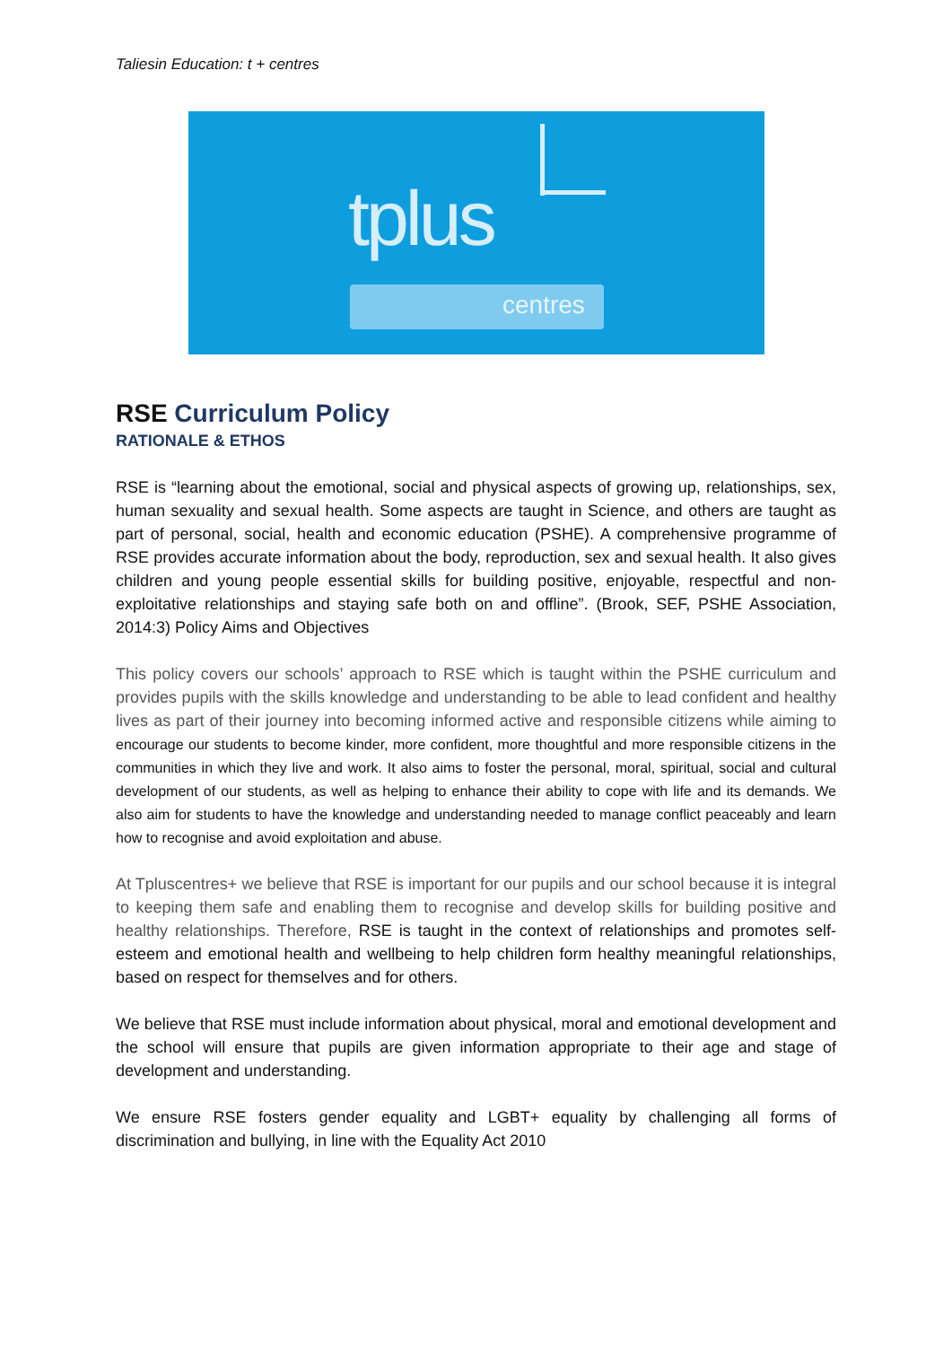Taliesin Education: t + centres
tplus
centres
RSE Curriculum Policy
RATIONALE & ETHOS
RSE is “learning about the emotional, social and physical aspects of growing up, relationships, sex, human sexuality and sexual health. Some aspects are taught in Science, and others are taught as part of personal, social, health and economic education (PSHE). A comprehensive programme of RSE provides accurate information about the body, reproduction, sex and sexual health. It also gives children and young people essential skills for building positive, enjoyable, respectful and non-exploitative relationships and staying safe both on and offline”. (Brook, SEF, PSHE Association, 2014:3) Policy Aims and Objectives
This policy covers our schools’ approach to RSE which is taught within the PSHE curriculum and provides pupils with the skills knowledge and understanding to be able to lead confident and healthy lives as part of their journey into becoming informed active and responsible citizens while aiming to encourage our students to become kinder, more confident, more thoughtful and more responsible citizens in the communities in which they live and work. It also aims to foster the personal, moral, spiritual, social and cultural development of our students, as well as helping to enhance their ability to cope with life and its demands. We also aim for students to have the knowledge and understanding needed to manage conflict peaceably and learn how to recognise and avoid exploitation and abuse.
At Tpluscentres+ we believe that RSE is important for our pupils and our school because it is integral to keeping them safe and enabling them to recognise and develop skills for building positive and healthy relationships. Therefore, RSE is taught in the context of relationships and promotes self-esteem and emotional health and wellbeing to help children form healthy meaningful relationships, based on respect for themselves and for others.
We believe that RSE must include information about physical, moral and emotional development and the school will ensure that pupils are given information appropriate to their age and stage of development and understanding.
We ensure RSE fosters gender equality and LGBT+ equality by challenging all forms of discrimination and bullying, in line with the Equality Act 2010